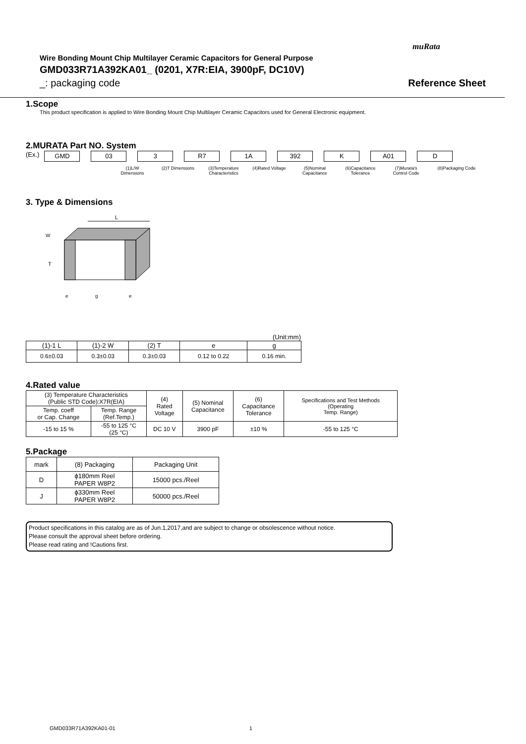muRata
Wire Bonding Mount Chip Multilayer Ceramic Capacitors for General Purpose
GMD033R71A392KA01_ (0201, X7R:EIA, 3900pF, DC10V)
_: packaging code Reference Sheet
1.Scope
This product specification is applied to Wire Bonding Mount Chip Multilayer Ceramic Capacitors used for General Electronic equipment.
2.MURATA Part NO. System
(Ex.)
GMD 03 3 R7 1A 392 K A01 D
(1)L/W Dimensions
(2)T Dimensions
(3)Temperature Characteristics
(4)Rated Voltage
(5)Nominal Capacitance
(6)Capacitance Tolerance
(7)Murata's Control Code
(8)Packaging Code
3. Type & Dimensions
L
T
e
g
e
W
(Unit:mm)
| (1)-1 L | (1)-2 W | (2) T | e | g |
| 0.6±0.03 | 0.3±0.03 | 0.3±0.03 | 0.12 to 0.22 | 0.16 min. |
4.Rated value
| (3) Temperature Characteristics (Public STD Code):X7R(EIA) | | (4) Rated Voltage | (5) Nominal Capacitance | (6) Capacitance Tolerance | Specifications and Test Methods (Operating Temp. Range) |
| Temp. coeff or Cap. Change | Temp. Range (Ref.Temp.) | | | | |
| -15 to 15 % | -55 to 125 °C (25 °C) | DC 10 V | 3900 pF | ±10 % | -55 to 125 °C |
5.Package
| mark | (8) Packaging | Packaging Unit |
| D | ϕ180mm Reel PAPER W8P2 | 15000 pcs./Reel |
| J | ϕ330mm Reel PAPER W8P2 | 50000 pcs./Reel |
Product specifications in this catalog are as of Jun.1,2017,and are subject to change or obsolescence without notice.
Please consult the approval sheet before ordering.
Please read rating and !Cautions first.
GMD033R71A392KA01-01 1